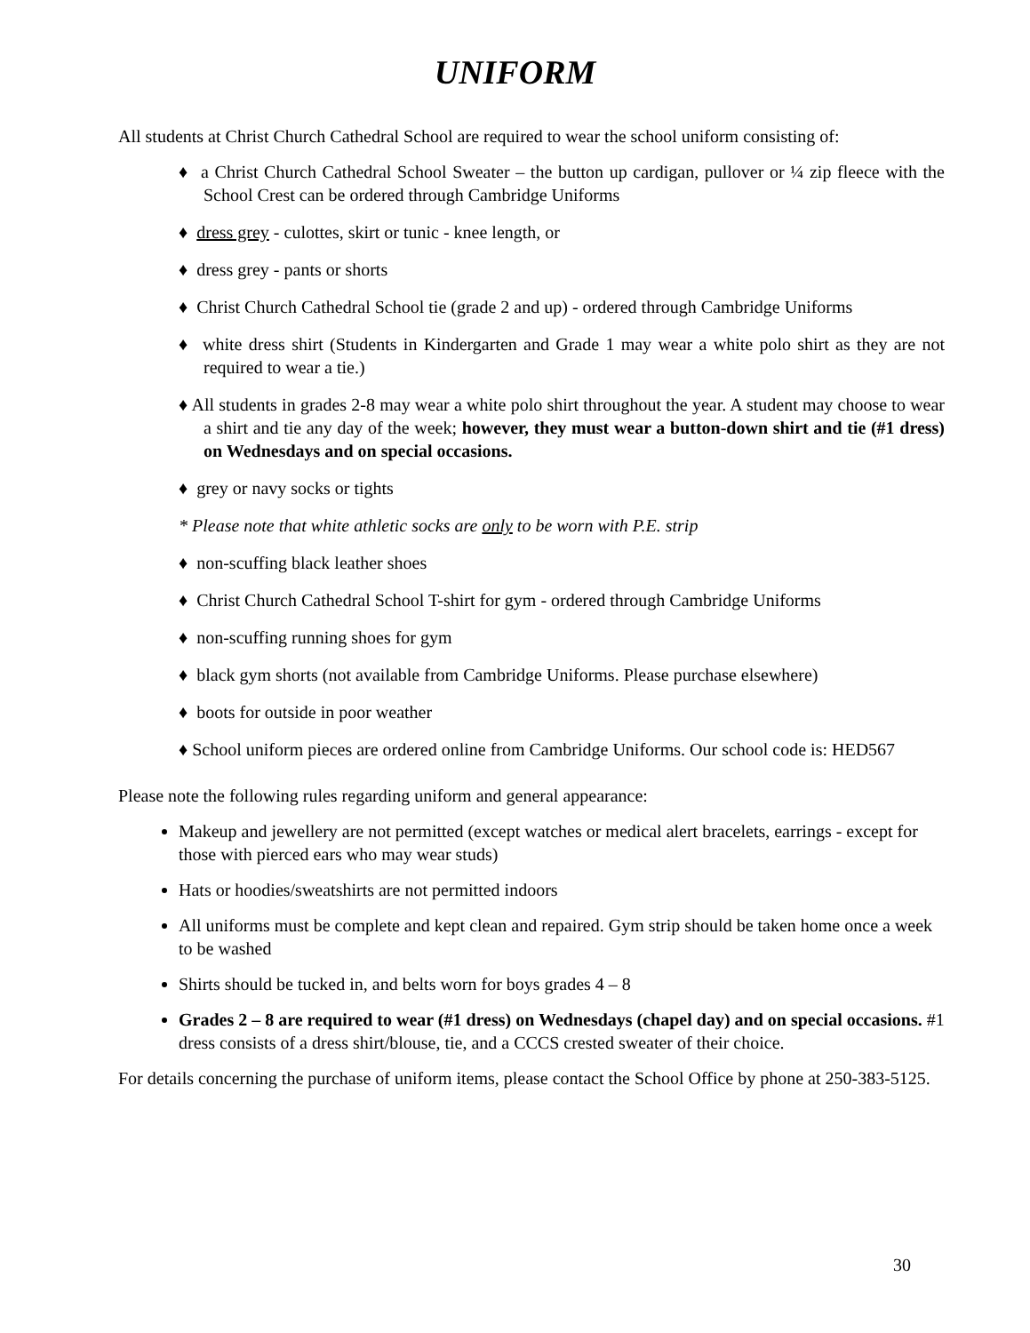UNIFORM
All students at Christ Church Cathedral School are required to wear the school uniform consisting of:
♦ a Christ Church Cathedral School Sweater – the button up cardigan, pullover or ¼ zip fleece with the School Crest can be ordered through Cambridge Uniforms
♦ dress grey - culottes, skirt or tunic - knee length, or
♦ dress grey - pants or shorts
♦ Christ Church Cathedral School tie (grade 2 and up) - ordered through Cambridge Uniforms
♦ white dress shirt (Students in Kindergarten and Grade 1 may wear a white polo shirt as they are not required to wear a tie.)
♦ All students in grades 2-8 may wear a white polo shirt throughout the year. A student may choose to wear a shirt and tie any day of the week; however, they must wear a button-down shirt and tie (#1 dress) on Wednesdays and on special occasions.
♦ grey or navy socks or tights
* Please note that white athletic socks are only to be worn with P.E. strip
♦ non-scuffing black leather shoes
♦ Christ Church Cathedral School T-shirt for gym - ordered through Cambridge Uniforms
♦ non-scuffing running shoes for gym
♦ black gym shorts (not available from Cambridge Uniforms. Please purchase elsewhere)
♦ boots for outside in poor weather
♦ School uniform pieces are ordered online from Cambridge Uniforms. Our school code is: HED567
Please note the following rules regarding uniform and general appearance:
Makeup and jewellery are not permitted (except watches or medical alert bracelets, earrings - except for those with pierced ears who may wear studs)
Hats or hoodies/sweatshirts are not permitted indoors
All uniforms must be complete and kept clean and repaired. Gym strip should be taken home once a week to be washed
Shirts should be tucked in, and belts worn for boys grades 4 – 8
Grades 2 – 8 are required to wear (#1 dress) on Wednesdays (chapel day) and on special occasions. #1 dress consists of a dress shirt/blouse, tie, and a CCCS crested sweater of their choice.
For details concerning the purchase of uniform items, please contact the School Office by phone at 250-383-5125.
30